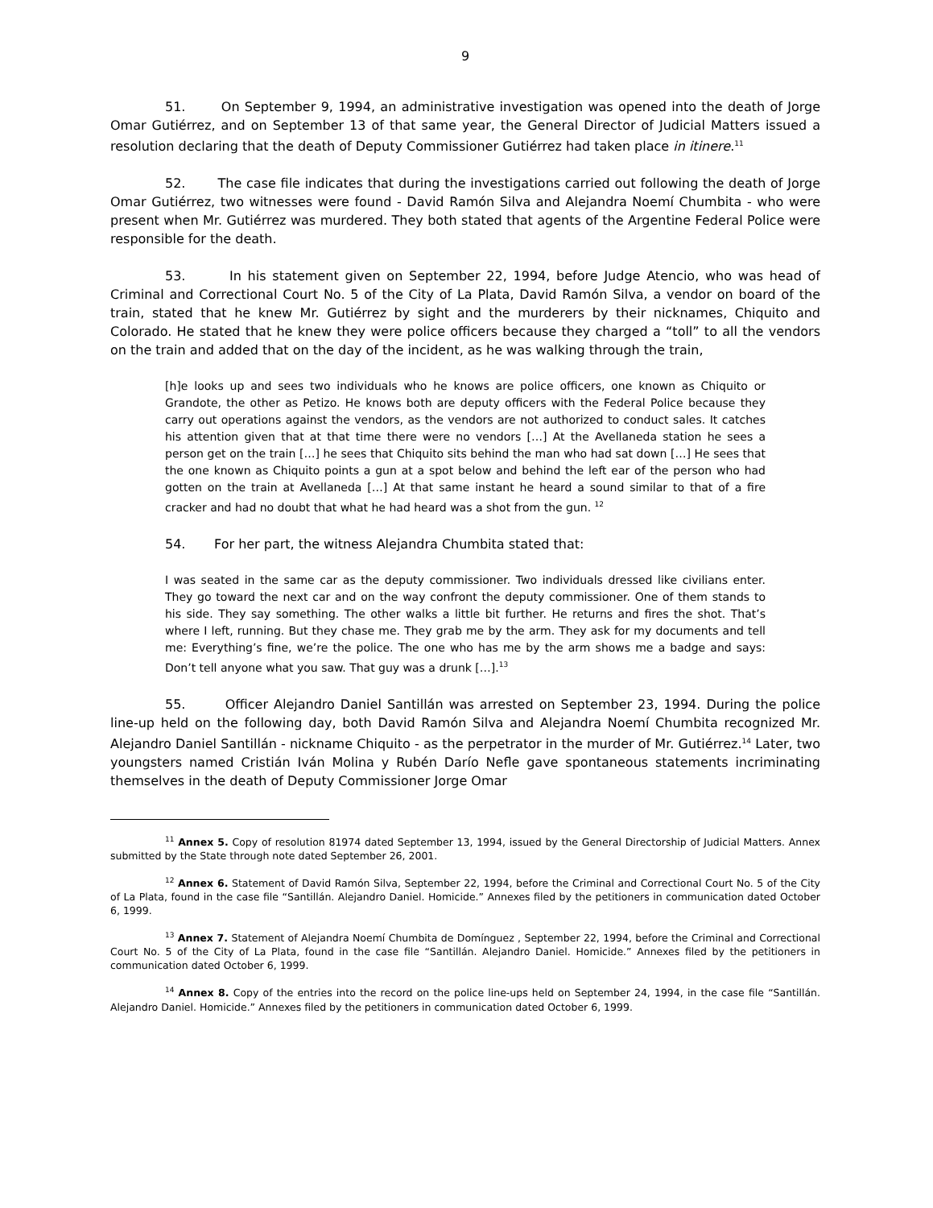9
51. On September 9, 1994, an administrative investigation was opened into the death of Jorge Omar Gutiérrez, and on September 13 of that same year, the General Director of Judicial Matters issued a resolution declaring that the death of Deputy Commissioner Gutiérrez had taken place in itinere.<sup>11</sup>
52. The case file indicates that during the investigations carried out following the death of Jorge Omar Gutiérrez, two witnesses were found - David Ramón Silva and Alejandra Noemí Chumbita - who were present when Mr. Gutiérrez was murdered. They both stated that agents of the Argentine Federal Police were responsible for the death.
53. In his statement given on September 22, 1994, before Judge Atencio, who was head of Criminal and Correctional Court No. 5 of the City of La Plata, David Ramón Silva, a vendor on board of the train, stated that he knew Mr. Gutiérrez by sight and the murderers by their nicknames, Chiquito and Colorado. He stated that he knew they were police officers because they charged a “toll” to all the vendors on the train and added that on the day of the incident, as he was walking through the train,
[h]e looks up and sees two individuals who he knows are police officers, one known as Chiquito or Grandote, the other as Petizo. He knows both are deputy officers with the Federal Police because they carry out operations against the vendors, as the vendors are not authorized to conduct sales. It catches his attention given that at that time there were no vendors […] At the Avellaneda station he sees a person get on the train […] he sees that Chiquito sits behind the man who had sat down […] He sees that the one known as Chiquito points a gun at a spot below and behind the left ear of the person who had gotten on the train at Avellaneda […] At that same instant he heard a sound similar to that of a fire cracker and had no doubt that what he had heard was a shot from the gun. <sup>12</sup>
54. For her part, the witness Alejandra Chumbita stated that:
I was seated in the same car as the deputy commissioner. Two individuals dressed like civilians enter. They go toward the next car and on the way confront the deputy commissioner. One of them stands to his side. They say something. The other walks a little bit further. He returns and fires the shot. That’s where I left, running. But they chase me. They grab me by the arm. They ask for my documents and tell me: Everything’s fine, we’re the police. The one who has me by the arm shows me a badge and says: Don’t tell anyone what you saw. That guy was a drunk […].<sup>13</sup>
55. Officer Alejandro Daniel Santillán was arrested on September 23, 1994. During the police line-up held on the following day, both David Ramón Silva and Alejandra Noemí Chumbita recognized Mr. Alejandro Daniel Santillán - nickname Chiquito - as the perpetrator in the murder of Mr. Gutiérrez.<sup>14</sup> Later, two youngsters named Cristián Iván Molina y Rubén Darío Nefle gave spontaneous statements incriminating themselves in the death of Deputy Commissioner Jorge Omar
<sup>11</sup> Annex 5. Copy of resolution 81974 dated September 13, 1994, issued by the General Directorship of Judicial Matters. Annex submitted by the State through note dated September 26, 2001.
<sup>12</sup> Annex 6. Statement of David Ramón Silva, September 22, 1994, before the Criminal and Correctional Court No. 5 of the City of La Plata, found in the case file “Santillán. Alejandro Daniel. Homicide.” Annexes filed by the petitioners in communication dated October 6, 1999.
<sup>13</sup> Annex 7. Statement of Alejandra Noemí Chumbita de Domínguez , September 22, 1994, before the Criminal and Correctional Court No. 5 of the City of La Plata, found in the case file “Santillán. Alejandro Daniel. Homicide.” Annexes filed by the petitioners in communication dated October 6, 1999.
<sup>14</sup> Annex 8. Copy of the entries into the record on the police line-ups held on September 24, 1994, in the case file “Santillán. Alejandro Daniel. Homicide.” Annexes filed by the petitioners in communication dated October 6, 1999.